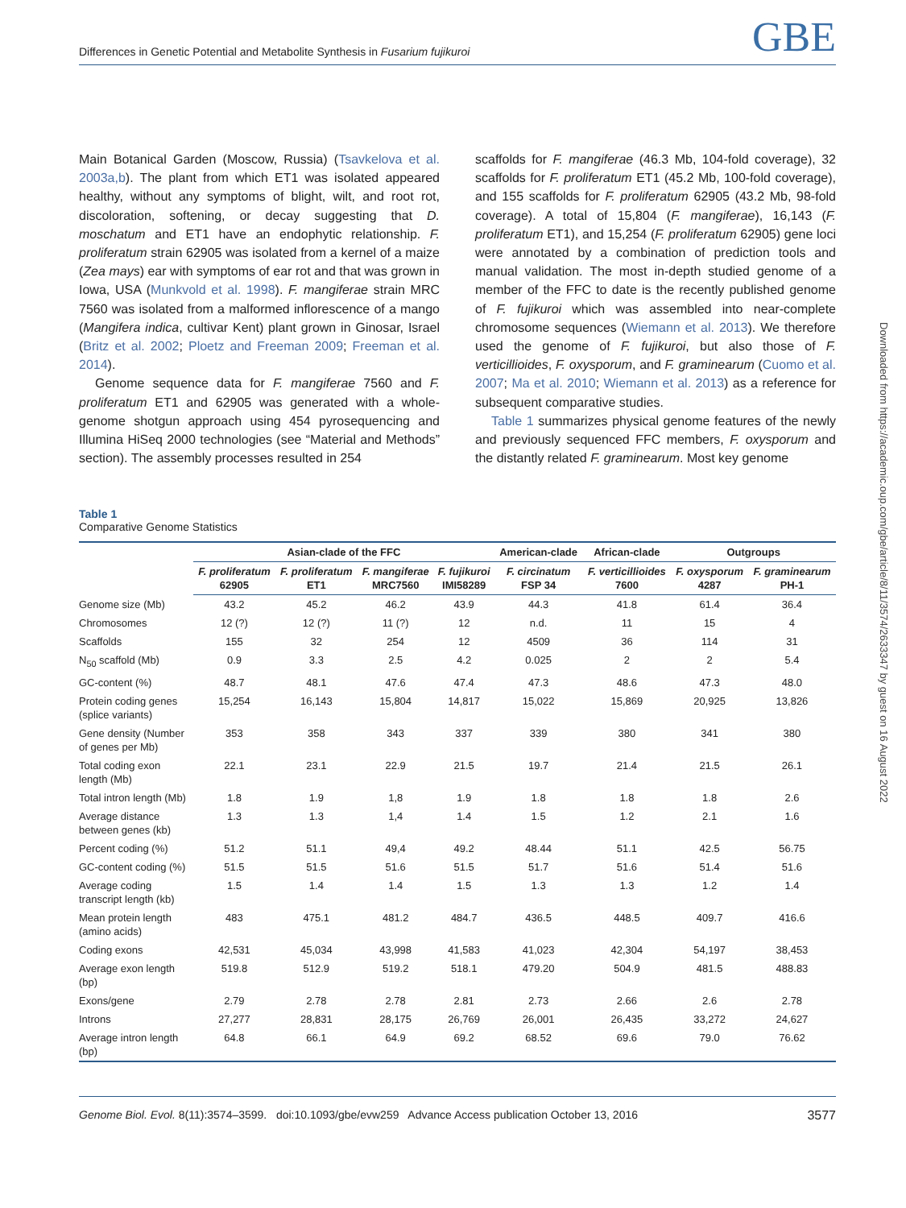Differences in Genetic Potential and Metabolite Synthesis in Fusarium fujikuroi GBE
Main Botanical Garden (Moscow, Russia) (Tsavkelova et al. 2003a,b). The plant from which ET1 was isolated appeared healthy, without any symptoms of blight, wilt, and root rot, discoloration, softening, or decay suggesting that D. moschatum and ET1 have an endophytic relationship. F. proliferatum strain 62905 was isolated from a kernel of a maize (Zea mays) ear with symptoms of ear rot and that was grown in Iowa, USA (Munkvold et al. 1998). F. mangiferae strain MRC 7560 was isolated from a malformed inflorescence of a mango (Mangifera indica, cultivar Kent) plant grown in Ginosar, Israel (Britz et al. 2002; Ploetz and Freeman 2009; Freeman et al. 2014).
Genome sequence data for F. mangiferae 7560 and F. proliferatum ET1 and 62905 was generated with a whole-genome shotgun approach using 454 pyrosequencing and Illumina HiSeq 2000 technologies (see “Material and Methods” section). The assembly processes resulted in 254
scaffolds for F. mangiferae (46.3 Mb, 104-fold coverage), 32 scaffolds for F. proliferatum ET1 (45.2 Mb, 100-fold coverage), and 155 scaffolds for F. proliferatum 62905 (43.2 Mb, 98-fold coverage). A total of 15,804 (F. mangiferae), 16,143 (F. proliferatum ET1), and 15,254 (F. proliferatum 62905) gene loci were annotated by a combination of prediction tools and manual validation. The most in-depth studied genome of a member of the FFC to date is the recently published genome of F. fujikuroi which was assembled into near-complete chromosome sequences (Wiemann et al. 2013). We therefore used the genome of F. fujikuroi, but also those of F. verticillioides, F. oxysporum, and F. graminearum (Cuomo et al. 2007; Ma et al. 2010; Wiemann et al. 2013) as a reference for subsequent comparative studies.
Table 1 summarizes physical genome features of the newly and previously sequenced FFC members, F. oxysporum and the distantly related F. graminearum. Most key genome
Table 1
Comparative Genome Statistics
| | Asian-clade of the FFC | | | | American-clade | African-clade | Outgroups | |
| | F. proliferatum 62905 | F. proliferatum ET1 | F. mangiferae MRC7560 | F. fujikuroi IMI58289 | F. circinatum FSP 34 | F. verticillioides 7600 | F. oxysporum 4287 | F. graminearum PH-1 |
| Genome size (Mb) | 43.2 | 45.2 | 46.2 | 43.9 | 44.3 | 41.8 | 61.4 | 36.4 |
| Chromosomes | 12 (?) | 12 (?) | 11 (?) | 12 | n.d. | 11 | 15 | 4 |
| Scaffolds | 155 | 32 | 254 | 12 | 4509 | 36 | 114 | 31 |
| N<sub>50</sub> scaffold (Mb) | 0.9 | 3.3 | 2.5 | 4.2 | 0.025 | 2 | 2 | 5.4 |
| GC-content (%) | 48.7 | 48.1 | 47.6 | 47.4 | 47.3 | 48.6 | 47.3 | 48.0 |
| Protein coding genes (splice variants) | 15,254 | 16,143 | 15,804 | 14,817 | 15,022 | 15,869 | 20,925 | 13,826 |
| Gene density (Number of genes per Mb) | 353 | 358 | 343 | 337 | 339 | 380 | 341 | 380 |
| Total coding exon length (Mb) | 22.1 | 23.1 | 22.9 | 21.5 | 19.7 | 21.4 | 21.5 | 26.1 |
| Total intron length (Mb) | 1.8 | 1.9 | 1,8 | 1.9 | 1.8 | 1.8 | 1.8 | 2.6 |
| Average distance between genes (kb) | 1.3 | 1.3 | 1,4 | 1.4 | 1.5 | 1.2 | 2.1 | 1.6 |
| Percent coding (%) | 51.2 | 51.1 | 49,4 | 49.2 | 48.44 | 51.1 | 42.5 | 56.75 |
| GC-content coding (%) | 51.5 | 51.5 | 51.6 | 51.5 | 51.7 | 51.6 | 51.4 | 51.6 |
| Average coding transcript length (kb) | 1.5 | 1.4 | 1.4 | 1.5 | 1.3 | 1.3 | 1.2 | 1.4 |
| Mean protein length (amino acids) | 483 | 475.1 | 481.2 | 484.7 | 436.5 | 448.5 | 409.7 | 416.6 |
| Coding exons | 42,531 | 45,034 | 43,998 | 41,583 | 41,023 | 42,304 | 54,197 | 38,453 |
| Average exon length (bp) | 519.8 | 512.9 | 519.2 | 518.1 | 479.20 | 504.9 | 481.5 | 488.83 |
| Exons/gene | 2.79 | 2.78 | 2.78 | 2.81 | 2.73 | 2.66 | 2.6 | 2.78 |
| Introns | 27,277 | 28,831 | 28,175 | 26,769 | 26,001 | 26,435 | 33,272 | 24,627 |
| Average intron length (bp) | 64.8 | 66.1 | 64.9 | 69.2 | 68.52 | 69.6 | 79.0 | 76.62 |
Genome Biol. Evol. 8(11):3574–3599. doi:10.1093/gbe/evw259 Advance Access publication October 13, 2016 3577
Downloaded from https://academic.oup.com/gbe/article/8/11/3574/2633347 by guest on 16 August 2022